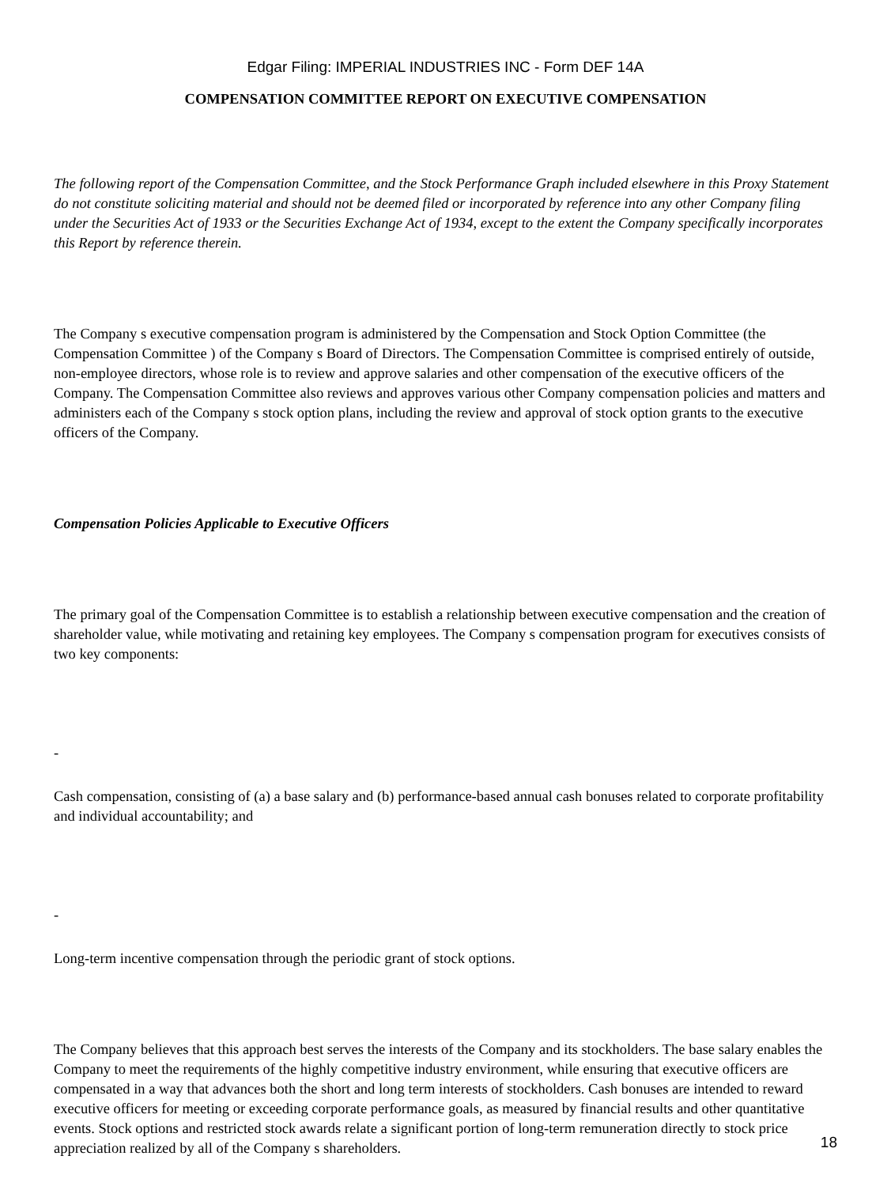Edgar Filing: IMPERIAL INDUSTRIES INC - Form DEF 14A
COMPENSATION COMMITTEE REPORT ON EXECUTIVE COMPENSATION
The following report of the Compensation Committee, and the Stock Performance Graph included elsewhere in this Proxy Statement do not constitute soliciting material and should not be deemed filed or incorporated by reference into any other Company filing under the Securities Act of 1933 or the Securities Exchange Act of 1934, except to the extent the Company specifically incorporates this Report by reference therein.
The Company s executive compensation program is administered by the Compensation and Stock Option Committee (the Compensation Committee ) of the Company s Board of Directors. The Compensation Committee is comprised entirely of outside, non-employee directors, whose role is to review and approve salaries and other compensation of the executive officers of the Company. The Compensation Committee also reviews and approves various other Company compensation policies and matters and administers each of the Company s stock option plans, including the review and approval of stock option grants to the executive officers of the Company.
Compensation Policies Applicable to Executive Officers
The primary goal of the Compensation Committee is to establish a relationship between executive compensation and the creation of shareholder value, while motivating and retaining key employees. The Company s compensation program for executives consists of two key components:
-
Cash compensation, consisting of (a) a base salary and (b) performance-based annual cash bonuses related to corporate profitability and individual accountability; and
-
Long-term incentive compensation through the periodic grant of stock options.
The Company believes that this approach best serves the interests of the Company and its stockholders. The base salary enables the Company to meet the requirements of the highly competitive industry environment, while ensuring that executive officers are compensated in a way that advances both the short and long term interests of stockholders. Cash bonuses are intended to reward executive officers for meeting or exceeding corporate performance goals, as measured by financial results and other quantitative events. Stock options and restricted stock awards relate a significant portion of long-term remuneration directly to stock price appreciation realized by all of the Company s shareholders.
18